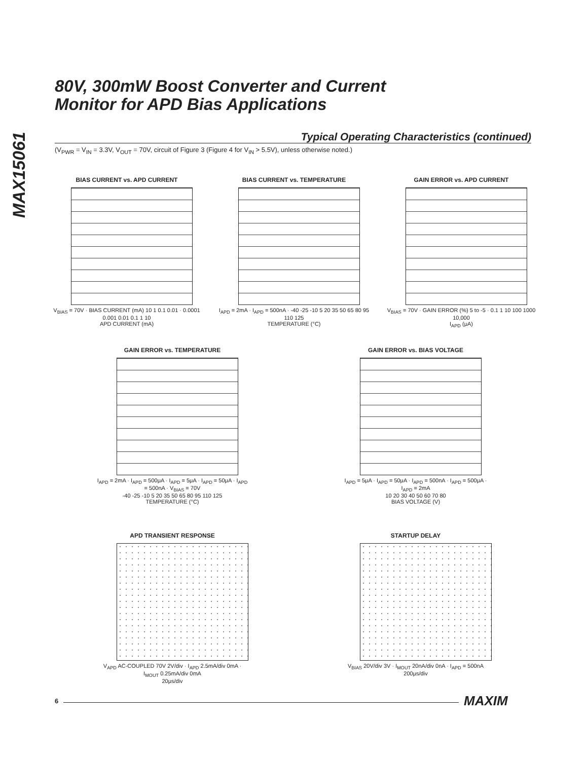MAX15061
80V, 300mW Boost Converter and Current
Monitor for APD Bias Applications
Typical Operating Characteristics (continued)
(V<sub>PWR</sub> = V<sub>IN</sub> = 3.3V, V<sub>OUT</sub> = 70V, circuit of Figure 3 (Figure 4 for V<sub>IN</sub> > 5.5V), unless otherwise noted.)
BIAS CURRENT vs. APD CURRENT
V<sub>BIAS</sub> = 70V · BIAS CURRENT (mA) 10 1 0.1 0.01 · 0.0001 0.001 0.01 0.1 1 10
APD CURRENT (mA)
BIAS CURRENT vs. TEMPERATURE
I<sub>APD</sub> = 2mA · I<sub>APD</sub> = 500nA · -40 -25 -10 5 20 35 50 65 80 95 110 125
TEMPERATURE (°C)
GAIN ERROR vs. APD CURRENT
V<sub>BIAS</sub> = 70V · GAIN ERROR (%) 5 to -5 · 0.1 1 10 100 1000 10,000
I<sub>APD</sub> (μA)
GAIN ERROR vs. TEMPERATURE
I<sub>APD</sub> = 2mA · I<sub>APD</sub> = 500μA · I<sub>APD</sub> = 5μA · I<sub>APD</sub> = 50μA · I<sub>APD</sub> = 500nA · V<sub>BIAS</sub> = 70V
-40 -25 -10 5 20 35 50 65 80 95 110 125
TEMPERATURE (°C)
GAIN ERROR vs. BIAS VOLTAGE
I<sub>APD</sub> = 5μA · I<sub>APD</sub> = 50μA · I<sub>APD</sub> = 500nA · I<sub>APD</sub> = 500μA · I<sub>APD</sub> = 2mA
10 20 30 40 50 60 70 80
BIAS VOLTAGE (V)
APD TRANSIENT RESPONSE
V<sub>APD</sub> AC-COUPLED 70V 2V/div · I<sub>APD</sub> 2.5mA/div 0mA · I<sub>MOUT</sub> 0.25mA/div 0mA
20μs/div
STARTUP DELAY
V<sub>BIAS</sub> 20V/div 3V · I<sub>MOUT</sub> 20nA/div 0nA · I<sub>APD</sub> = 500nA
200μs/div
6 MAXIM